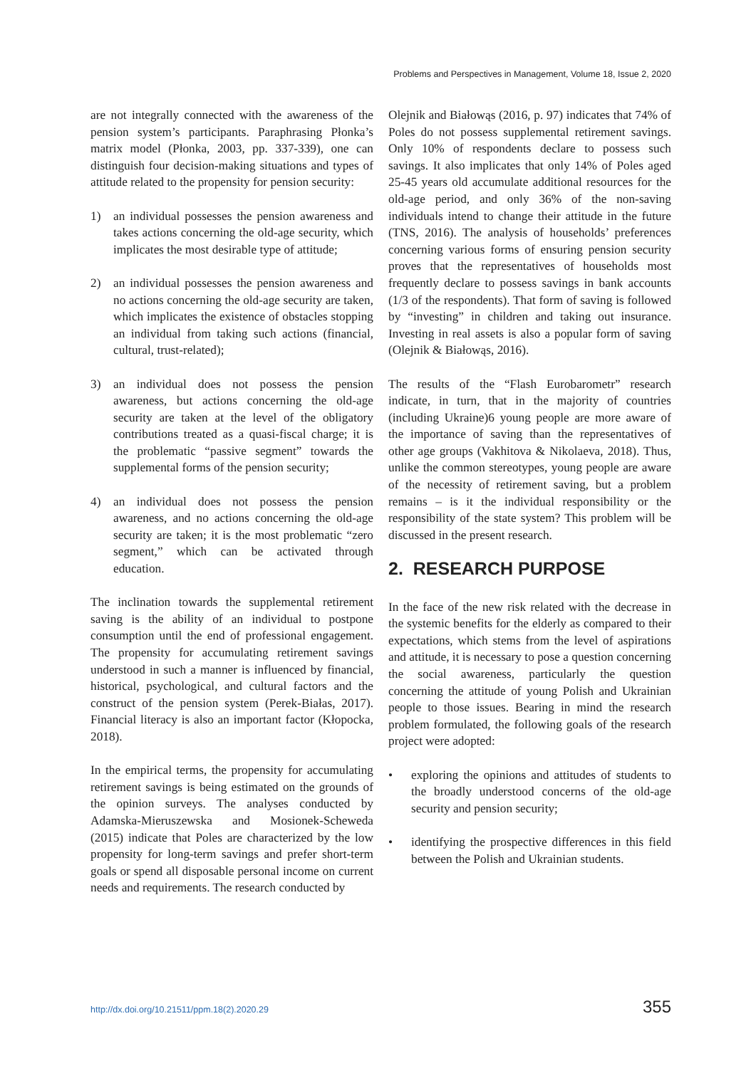Problems and Perspectives in Management, Volume 18, Issue 2, 2020
are not integrally connected with the awareness of the pension system’s participants. Paraphrasing Płonka’s matrix model (Płonka, 2003, pp. 337-339), one can distinguish four decision-making situations and types of attitude related to the propensity for pension security:
1) an individual possesses the pension awareness and takes actions concerning the old-age security, which implicates the most desirable type of attitude;
2) an individual possesses the pension awareness and no actions concerning the old-age security are taken, which implicates the existence of obstacles stopping an individual from taking such actions (financial, cultural, trust-related);
3) an individual does not possess the pension awareness, but actions concerning the old-age security are taken at the level of the obligatory contributions treated as a quasi-fiscal charge; it is the problematic “passive segment” towards the supplemental forms of the pension security;
4) an individual does not possess the pension awareness, and no actions concerning the old-age security are taken; it is the most problematic “zero segment,” which can be activated through education.
The inclination towards the supplemental retirement saving is the ability of an individual to postpone consumption until the end of professional engagement. The propensity for accumulating retirement savings understood in such a manner is influenced by financial, historical, psychological, and cultural factors and the construct of the pension system (Perek-Białas, 2017). Financial literacy is also an important factor (Kłopocka, 2018).
In the empirical terms, the propensity for accumulating retirement savings is being estimated on the grounds of the opinion surveys. The analyses conducted by Adamska-Mieruszewska and Mosionek-Scheweda (2015) indicate that Poles are characterized by the low propensity for long-term savings and prefer short-term goals or spend all disposable personal income on current needs and requirements. The research conducted by
Olejnik and Białowąs (2016, p. 97) indicates that 74% of Poles do not possess supplemental retirement savings. Only 10% of respondents declare to possess such savings. It also implicates that only 14% of Poles aged 25-45 years old accumulate additional resources for the old-age period, and only 36% of the non-saving individuals intend to change their attitude in the future (TNS, 2016). The analysis of households’ preferences concerning various forms of ensuring pension security proves that the representatives of households most frequently declare to possess savings in bank accounts (1/3 of the respondents). That form of saving is followed by “investing” in children and taking out insurance. Investing in real assets is also a popular form of saving (Olejnik & Białowąs, 2016).
The results of the “Flash Eurobarometr” research indicate, in turn, that in the majority of countries (including Ukraine)6 young people are more aware of the importance of saving than the representatives of other age groups (Vakhitova & Nikolaeva, 2018). Thus, unlike the common stereotypes, young people are aware of the necessity of retirement saving, but a problem remains – is it the individual responsibility or the responsibility of the state system? This problem will be discussed in the present research.
2. RESEARCH PURPOSE
In the face of the new risk related with the decrease in the systemic benefits for the elderly as compared to their expectations, which stems from the level of aspirations and attitude, it is necessary to pose a question concerning the social awareness, particularly the question concerning the attitude of young Polish and Ukrainian people to those issues. Bearing in mind the research problem formulated, the following goals of the research project were adopted:
• exploring the opinions and attitudes of students to the broadly understood concerns of the old-age security and pension security;
• identifying the prospective differences in this field between the Polish and Ukrainian students.
http://dx.doi.org/10.21511/ppm.18(2).2020.29 355